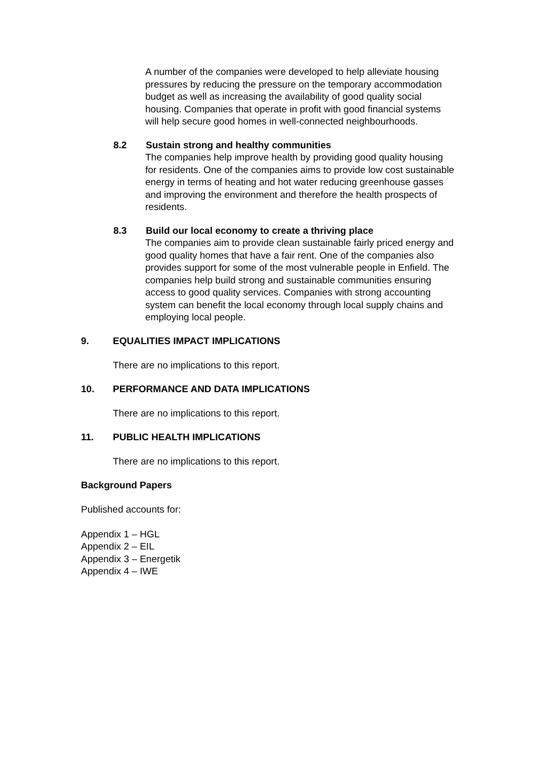A number of the companies were developed to help alleviate housing pressures by reducing the pressure on the temporary accommodation budget as well as increasing the availability of good quality social housing. Companies that operate in profit with good financial systems will help secure good homes in well-connected neighbourhoods.
8.2 Sustain strong and healthy communities
The companies help improve health by providing good quality housing for residents. One of the companies aims to provide low cost sustainable energy in terms of heating and hot water reducing greenhouse gasses and improving the environment and therefore the health prospects of residents.
8.3 Build our local economy to create a thriving place
The companies aim to provide clean sustainable fairly priced energy and good quality homes that have a fair rent. One of the companies also provides support for some of the most vulnerable people in Enfield. The companies help build strong and sustainable communities ensuring access to good quality services. Companies with strong accounting system can benefit the local economy through local supply chains and employing local people.
9. EQUALITIES IMPACT IMPLICATIONS
There are no implications to this report.
10. PERFORMANCE AND DATA IMPLICATIONS
There are no implications to this report.
11. PUBLIC HEALTH IMPLICATIONS
There are no implications to this report.
Background Papers
Published accounts for:
Appendix 1 – HGL
Appendix 2 – EIL
Appendix 3 – Energetik
Appendix 4 – IWE